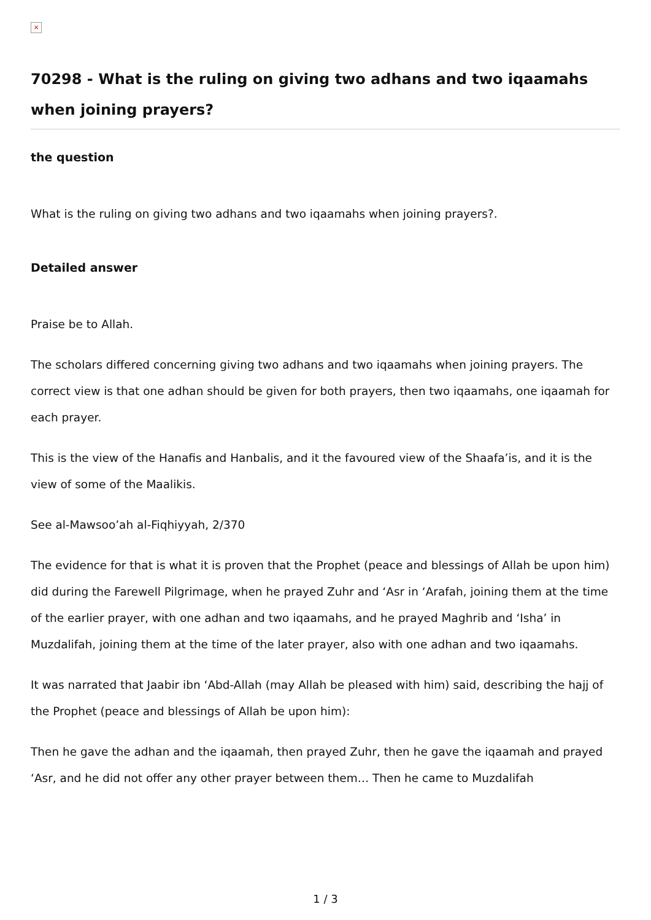×
70298 - What is the ruling on giving two adhans and two iqaamahs when joining prayers?
the question
What is the ruling on giving two adhans and two iqaamahs when joining prayers?.
Detailed answer
Praise be to Allah.
The scholars differed concerning giving two adhans and two iqaamahs when joining prayers. The correct view is that one adhan should be given for both prayers, then two iqaamahs, one iqaamah for each prayer.
This is the view of the Hanafis and Hanbalis, and it the favoured view of the Shaafa’is, and it is the view of some of the Maalikis.
See al-Mawsoo’ah al-Fiqhiyyah, 2/370
The evidence for that is what it is proven that the Prophet (peace and blessings of Allah be upon him) did during the Farewell Pilgrimage, when he prayed Zuhr and ‘Asr in ‘Arafah, joining them at the time of the earlier prayer, with one adhan and two iqaamahs, and he prayed Maghrib and ‘Isha’ in Muzdalifah, joining them at the time of the later prayer, also with one adhan and two iqaamahs.
It was narrated that Jaabir ibn ‘Abd-Allah (may Allah be pleased with him) said, describing the hajj of the Prophet (peace and blessings of Allah be upon him):
Then he gave the adhan and the iqaamah, then prayed Zuhr, then he gave the iqaamah and prayed ‘Asr, and he did not offer any other prayer between them… Then he came to Muzdalifah
1 / 3